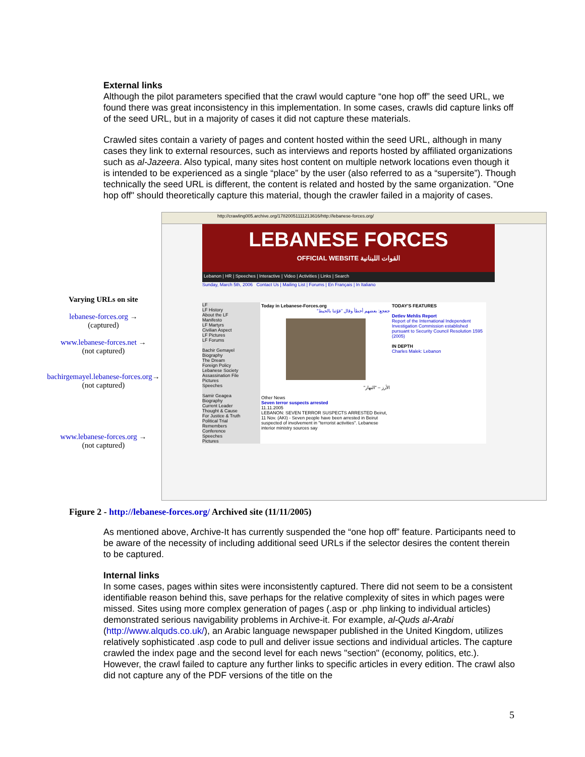External links
Although the pilot parameters specified that the crawl would capture “one hop off” the seed URL, we found there was great inconsistency in this implementation. In some cases, crawls did capture links off of the seed URL, but in a majority of cases it did not capture these materials.
Crawled sites contain a variety of pages and content hosted within the seed URL, although in many cases they link to external resources, such as interviews and reports hosted by affiliated organizations such as al-Jazeera. Also typical, many sites host content on multiple network locations even though it is intended to be experienced as a single “place” by the user (also referred to as a “supersite”). Though technically the seed URL is different, the content is related and hosted by the same organization. "One hop off" should theoretically capture this material, though the crawler failed in a majority of cases.
Varying URLs on site
lebanese-forces.org →
(captured)
www.lebanese-forces.net →
(not captured)
bachirgemayel.lebanese-forces.org→
(not captured)
www.lebanese-forces.org →
(not captured)
http://crawling005.archive.org/17820051111213616/http://lebanese-forces.org/
LEBANESE FORCES
OFFICIAL WEBSITE القوات اللبنانية
Lebanon | HR | Speeches | Interactive | Video | Activities | Links | Search
Sunday, March 5th, 2006 Contact Us | Mailing List | Forums | En Français | In Italiano
LF
LF History
About the LF
Manifesto
LF Martyrs
Civilian Aspect
LF Pictures
LF Forums
Bachir Gemayel
Biography
The Dream
Foreign Policy
Lebanese Society
Assassination File
Pictures
Speeches
Samir Geagea
Biography
Current Leader
Thought & Cause
For Justice & Truth
Political Trial
Remembers
Conference
Speeches
Pictures
Today in Lebanese-Forces.org
جعجع: بعضهم أخطأ وقال "فوّتنا بالحيط"
الأرز – "النهار"
Other News
Seven terror suspects arrested
11.11.2005
LEBANON: SEVEN TERROR SUSPECTS ARRESTED Beirut, 11 Nov. (AKI) - Seven people have been arrested in Beirut suspected of involvement in "terrorist activities". Lebanese interior ministry sources say
TODAY'S FEATURES
Detlev Mehlis Report
Report of the International Independent Investigation Commission established pursuant to Security Council Resolution 1595 (2005)
IN DEPTH
Charles Malek: Lebanon
Figure 2 - http://lebanese-forces.org/ Archived site (11/11/2005)
As mentioned above, Archive-It has currently suspended the “one hop off” feature. Participants need to be aware of the necessity of including additional seed URLs if the selector desires the content therein to be captured.
Internal links
In some cases, pages within sites were inconsistently captured. There did not seem to be a consistent identifiable reason behind this, save perhaps for the relative complexity of sites in which pages were missed. Sites using more complex generation of pages (.asp or .php linking to individual articles) demonstrated serious navigability problems in Archive-it. For example, al-Quds al-Arabi (http://www.alquds.co.uk/), an Arabic language newspaper published in the United Kingdom, utilizes relatively sophisticated .asp code to pull and deliver issue sections and individual articles. The capture crawled the index page and the second level for each news "section" (economy, politics, etc.). However, the crawl failed to capture any further links to specific articles in every edition. The crawl also did not capture any of the PDF versions of the title on the
5